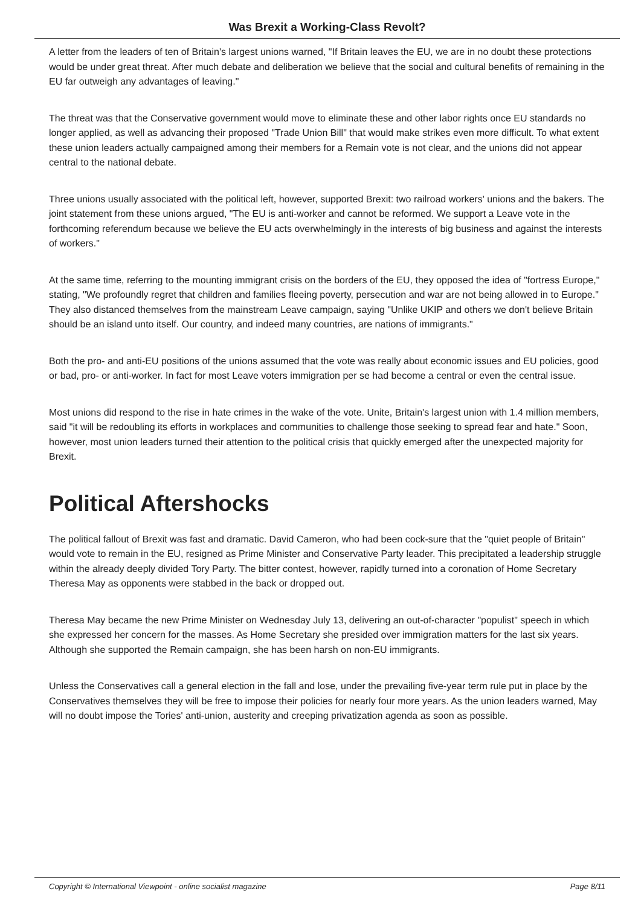Was Brexit a Working-Class Revolt?
A letter from the leaders of ten of Britain's largest unions warned, "If Britain leaves the EU, we are in no doubt these protections would be under great threat. After much debate and deliberation we believe that the social and cultural benefits of remaining in the EU far outweigh any advantages of leaving."
The threat was that the Conservative government would move to eliminate these and other labor rights once EU standards no longer applied, as well as advancing their proposed "Trade Union Bill" that would make strikes even more difficult. To what extent these union leaders actually campaigned among their members for a Remain vote is not clear, and the unions did not appear central to the national debate.
Three unions usually associated with the political left, however, supported Brexit: two railroad workers' unions and the bakers. The joint statement from these unions argued, "The EU is anti-worker and cannot be reformed. We support a Leave vote in the forthcoming referendum because we believe the EU acts overwhelmingly in the interests of big business and against the interests of workers."
At the same time, referring to the mounting immigrant crisis on the borders of the EU, they opposed the idea of "fortress Europe," stating, "We profoundly regret that children and families fleeing poverty, persecution and war are not being allowed in to Europe." They also distanced themselves from the mainstream Leave campaign, saying "Unlike UKIP and others we don't believe Britain should be an island unto itself. Our country, and indeed many countries, are nations of immigrants."
Both the pro- and anti-EU positions of the unions assumed that the vote was really about economic issues and EU policies, good or bad, pro- or anti-worker. In fact for most Leave voters immigration per se had become a central or even the central issue.
Most unions did respond to the rise in hate crimes in the wake of the vote. Unite, Britain's largest union with 1.4 million members, said "it will be redoubling its efforts in workplaces and communities to challenge those seeking to spread fear and hate." Soon, however, most union leaders turned their attention to the political crisis that quickly emerged after the unexpected majority for Brexit.
Political Aftershocks
The political fallout of Brexit was fast and dramatic. David Cameron, who had been cock-sure that the "quiet people of Britain" would vote to remain in the EU, resigned as Prime Minister and Conservative Party leader. This precipitated a leadership struggle within the already deeply divided Tory Party. The bitter contest, however, rapidly turned into a coronation of Home Secretary Theresa May as opponents were stabbed in the back or dropped out.
Theresa May became the new Prime Minister on Wednesday July 13, delivering an out-of-character "populist" speech in which she expressed her concern for the masses. As Home Secretary she presided over immigration matters for the last six years. Although she supported the Remain campaign, she has been harsh on non-EU immigrants.
Unless the Conservatives call a general election in the fall and lose, under the prevailing five-year term rule put in place by the Conservatives themselves they will be free to impose their policies for nearly four more years. As the union leaders warned, May will no doubt impose the Tories' anti-union, austerity and creeping privatization agenda as soon as possible.
Copyright © International Viewpoint - online socialist magazine Page 8/11